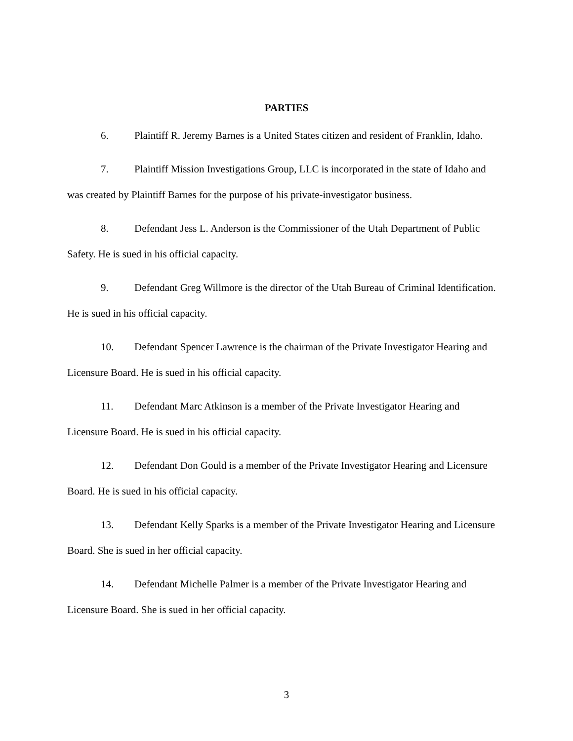PARTIES
6. Plaintiff R. Jeremy Barnes is a United States citizen and resident of Franklin, Idaho.
7. Plaintiff Mission Investigations Group, LLC is incorporated in the state of Idaho and was created by Plaintiff Barnes for the purpose of his private-investigator business.
8. Defendant Jess L. Anderson is the Commissioner of the Utah Department of Public Safety. He is sued in his official capacity.
9. Defendant Greg Willmore is the director of the Utah Bureau of Criminal Identification. He is sued in his official capacity.
10. Defendant Spencer Lawrence is the chairman of the Private Investigator Hearing and Licensure Board. He is sued in his official capacity.
11. Defendant Marc Atkinson is a member of the Private Investigator Hearing and Licensure Board. He is sued in his official capacity.
12. Defendant Don Gould is a member of the Private Investigator Hearing and Licensure Board. He is sued in his official capacity.
13. Defendant Kelly Sparks is a member of the Private Investigator Hearing and Licensure Board. She is sued in her official capacity.
14. Defendant Michelle Palmer is a member of the Private Investigator Hearing and Licensure Board. She is sued in her official capacity.
3